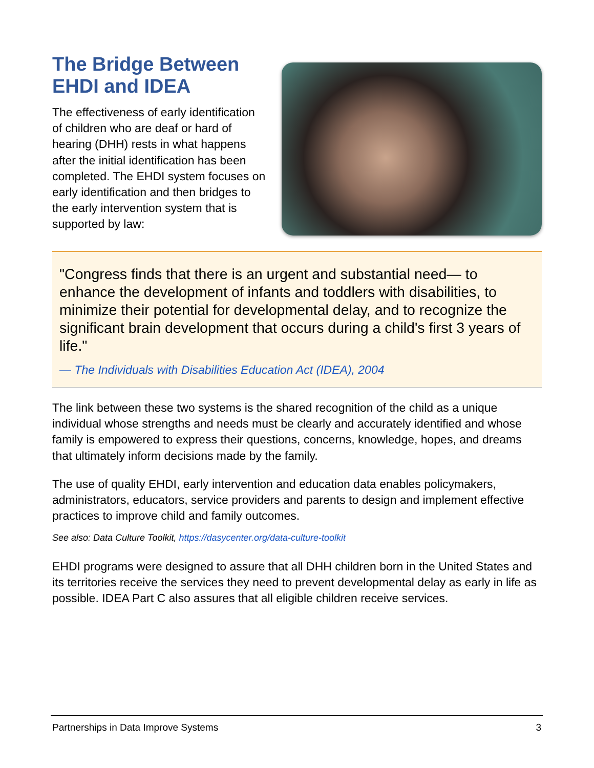The Bridge Between EHDI and IDEA
The effectiveness of early identification of children who are deaf or hard of hearing (DHH) rests in what happens after the initial identification has been completed. The EHDI system focuses on early identification and then bridges to the early intervention system that is supported by law:
"Congress finds that there is an urgent and substantial need— to enhance the development of infants and toddlers with disabilities, to minimize their potential for developmental delay, and to recognize the significant brain development that occurs during a child's first 3 years of life."
— The Individuals with Disabilities Education Act (IDEA), 2004
The link between these two systems is the shared recognition of the child as a unique individual whose strengths and needs must be clearly and accurately identified and whose family is empowered to express their questions, concerns, knowledge, hopes, and dreams that ultimately inform decisions made by the family.
The use of quality EHDI, early intervention and education data enables policymakers, administrators, educators, service providers and parents to design and implement effective practices to improve child and family outcomes.
See also: Data Culture Toolkit, https://dasycenter.org/data-culture-toolkit
EHDI programs were designed to assure that all DHH children born in the United States and its territories receive the services they need to prevent developmental delay as early in life as possible. IDEA Part C also assures that all eligible children receive services.
Partnerships in Data Improve Systems 3